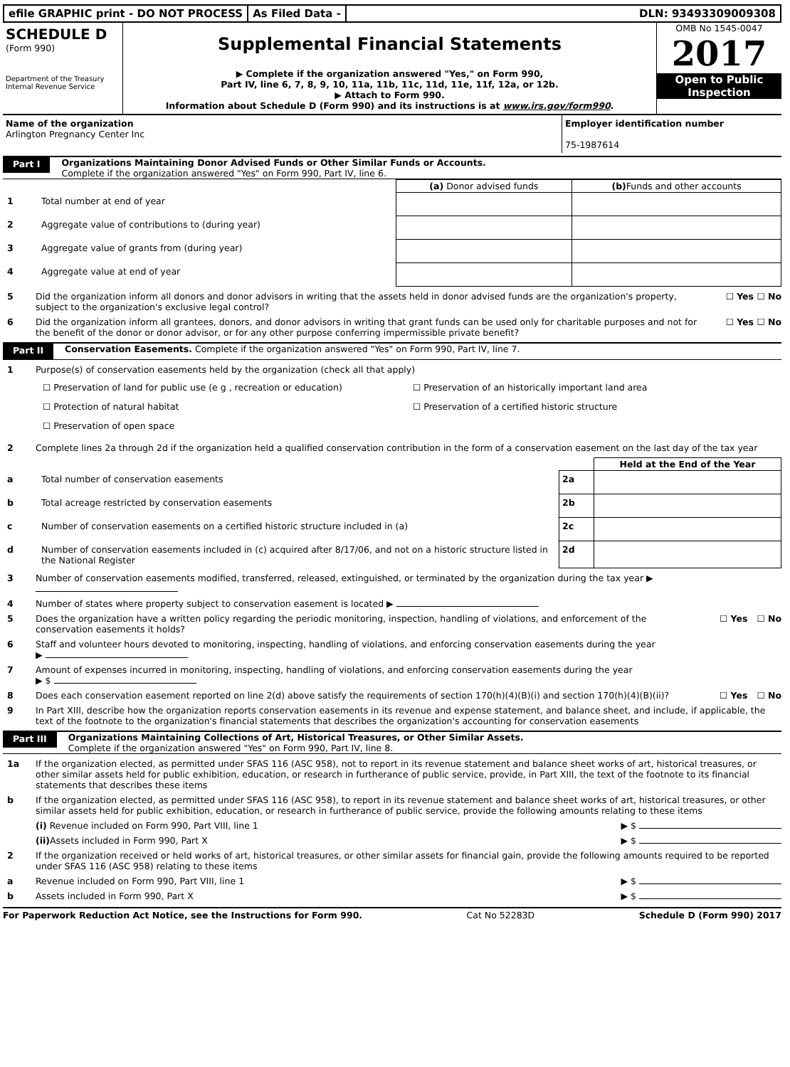efile GRAPHIC print - DO NOT PROCESS
As Filed Data - DLN: 93493309009308
SCHEDULE D
(Form 990)
Department of the Treasury
Internal Revenue Service
Supplemental Financial Statements
▶ Complete if the organization answered "Yes," on Form 990,
Part IV, line 6, 7, 8, 9, 10, 11a, 11b, 11c, 11d, 11e, 11f, 12a, or 12b.
▶ Attach to Form 990.
Information about Schedule D (Form 990) and its instructions is at www.irs.gov/form990.
OMB No 1545-0047
2017
Open to Public
Inspection
| Name of the organization Arlington Pregnancy Center Inc | Employer identification number 75-1987614 |
Part I
Organizations Maintaining Donor Advised Funds or Other Similar Funds or Accounts.
Complete if the organization answered "Yes" on Form 990, Part IV, line 6.
| | | (a) Donor advised funds | (b) Funds and other accounts |
| 1 | Total number at end of year | | |
| 2 | Aggregate value of contributions to (during year) | | |
| 3 | Aggregate value of grants from (during year) | | |
| 4 | Aggregate value at end of year | | |
5 Did the organization inform all donors and donor advisors in writing that the assets held in donor advised funds are the organization's property, subject to the organization's exclusive legal control?
☐ Yes ☐ No
6 Did the organization inform all grantees, donors, and donor advisors in writing that grant funds can be used only for charitable purposes and not for the benefit of the donor or donor advisor, or for any other purpose conferring impermissible private benefit?
☐ Yes ☐ No
Part II
Conservation Easements. Complete if the organization answered "Yes" on Form 990, Part IV, line 7.
1 Purpose(s) of conservation easements held by the organization (check all that apply)
☐ Preservation of land for public use (e g , recreation or education)
☐ Preservation of an historically important land area
☐ Protection of natural habitat
☐ Preservation of a certified historic structure
☐ Preservation of open space
2 Complete lines 2a through 2d if the organization held a qualified conservation contribution in the form of a conservation easement on the last day of the tax year
| | | | Held at the End of the Year |
| a | Total number of conservation easements | 2a | |
| b | Total acreage restricted by conservation easements | 2b | |
| c | Number of conservation easements on a certified historic structure included in (a) | 2c | |
| d | Number of conservation easements included in (c) acquired after 8/17/06, and not on a historic structure listed in the National Register | 2d | |
3 Number of conservation easements modified, transferred, released, extinguished, or terminated by the organization during the tax year ▶
4 Number of states where property subject to conservation easement is located ▶
5 Does the organization have a written policy regarding the periodic monitoring, inspection, handling of violations, and enforcement of the conservation easements it holds?
☐ Yes ☐ No
6 Staff and volunteer hours devoted to monitoring, inspecting, handling of violations, and enforcing conservation easements during the year
▶
7 Amount of expenses incurred in monitoring, inspecting, handling of violations, and enforcing conservation easements during the year
▶ $
8 Does each conservation easement reported on line 2(d) above satisfy the requirements of section 170(h)(4)(B)(i) and section 170(h)(4)(B)(ii)?
☐ Yes ☐ No
9 In Part XIII, describe how the organization reports conservation easements in its revenue and expense statement, and balance sheet, and include, if applicable, the text of the footnote to the organization's financial statements that describes the organization's accounting for conservation easements
Part III
Organizations Maintaining Collections of Art, Historical Treasures, or Other Similar Assets.
Complete if the organization answered "Yes" on Form 990, Part IV, line 8.
1a If the organization elected, as permitted under SFAS 116 (ASC 958), not to report in its revenue statement and balance sheet works of art, historical treasures, or other similar assets held for public exhibition, education, or research in furtherance of public service, provide, in Part XIII, the text of the footnote to its financial statements that describes these items
b If the organization elected, as permitted under SFAS 116 (ASC 958), to report in its revenue statement and balance sheet works of art, historical treasures, or other similar assets held for public exhibition, education, or research in furtherance of public service, provide the following amounts relating to these items
(i) Revenue included on Form 990, Part VIII, line 1
▶ $
(ii) Assets included in Form 990, Part X
▶ $
2 If the organization received or held works of art, historical treasures, or other similar assets for financial gain, provide the following amounts required to be reported under SFAS 116 (ASC 958) relating to these items
a Revenue included on Form 990, Part VIII, line 1
▶ $
b Assets included in Form 990, Part X
▶ $
For Paperwork Reduction Act Notice, see the Instructions for Form 990. Cat No 52283D Schedule D (Form 990) 2017